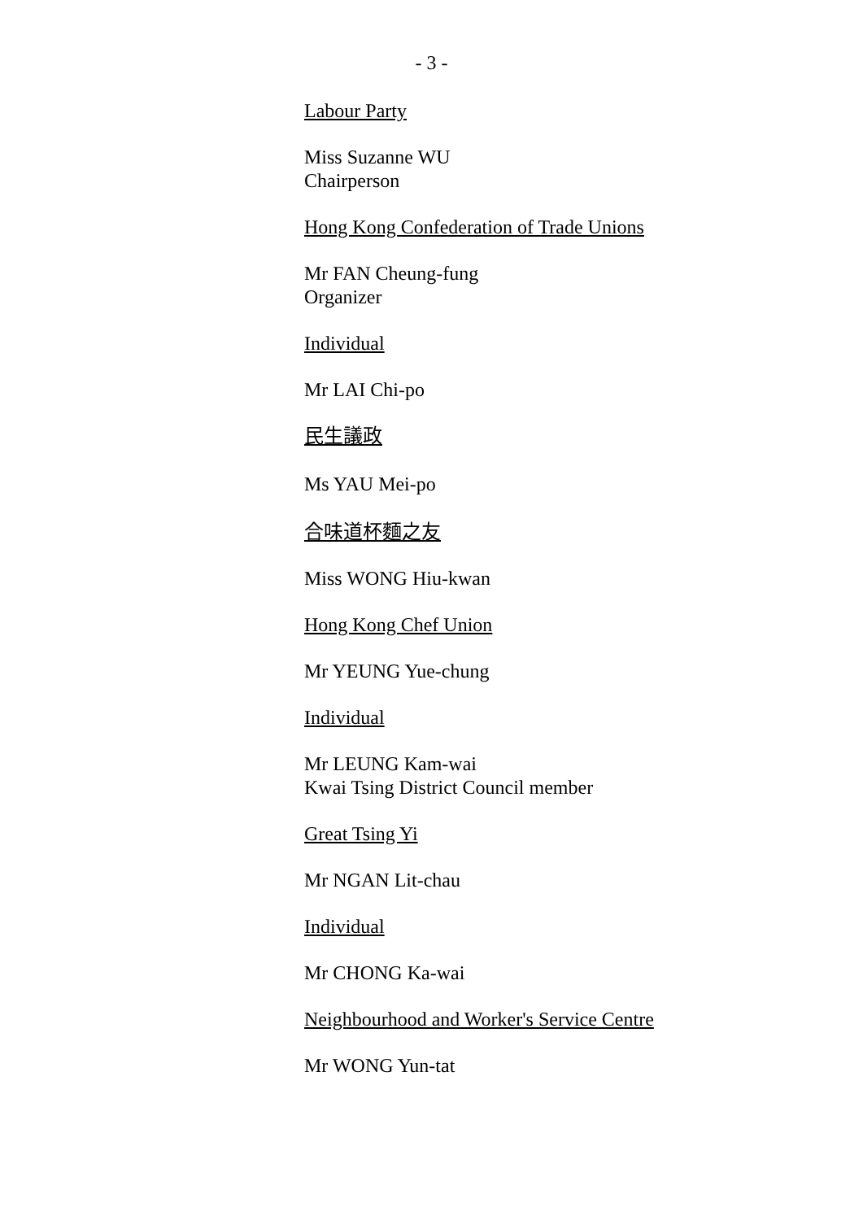- 3 -
Labour Party
Miss Suzanne WU
Chairperson
Hong Kong Confederation of Trade Unions
Mr FAN Cheung-fung
Organizer
Individual
Mr LAI Chi-po
民生議政
Ms YAU Mei-po
合味道杯麵之友
Miss WONG Hiu-kwan
Hong Kong Chef Union
Mr YEUNG Yue-chung
Individual
Mr LEUNG Kam-wai
Kwai Tsing District Council member
Great Tsing Yi
Mr NGAN Lit-chau
Individual
Mr CHONG Ka-wai
Neighbourhood and Worker's Service Centre
Mr WONG Yun-tat